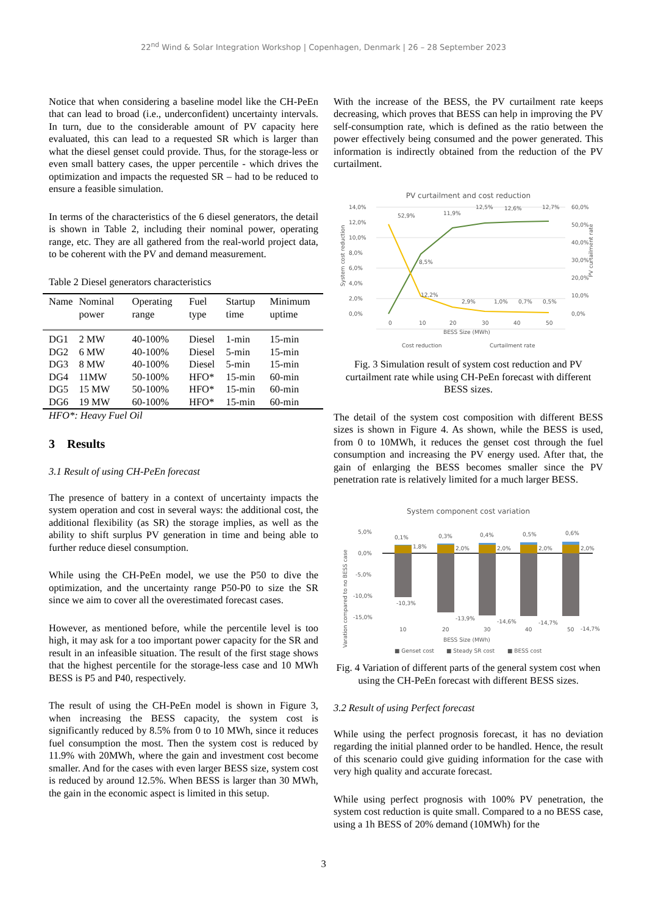22<sup>nd</sup> Wind & Solar Integration Workshop | Copenhagen, Denmark | 26 – 28 September 2023
Notice that when considering a baseline model like the CH-PeEn that can lead to broad (i.e., underconfident) uncertainty intervals. In turn, due to the considerable amount of PV capacity here evaluated, this can lead to a requested SR which is larger than what the diesel genset could provide. Thus, for the storage-less or even small battery cases, the upper percentile - which drives the optimization and impacts the requested SR – had to be reduced to ensure a feasible simulation.
In terms of the characteristics of the 6 diesel generators, the detail is shown in Table 2, including their nominal power, operating range, etc. They are all gathered from the real-world project data, to be coherent with the PV and demand measurement.
Table 2 Diesel generators characteristics
| Name | Nominal power | Operating range | Fuel type | Startup time | Minimum uptime |
| --- | --- | --- | --- | --- | --- |
| DG1 | 2 MW | 40-100% | Diesel | 1-min | 15-min |
| DG2 | 6 MW | 40-100% | Diesel | 5-min | 15-min |
| DG3 | 8 MW | 40-100% | Diesel | 5-min | 15-min |
| DG4 | 11MW | 50-100% | HFO* | 15-min | 60-min |
| DG5 | 15 MW | 50-100% | HFO* | 15-min | 60-min |
| DG6 | 19 MW | 60-100% | HFO* | 15-min | 60-min |
HFO*: Heavy Fuel Oil
3 Results
3.1 Result of using CH-PeEn forecast
The presence of battery in a context of uncertainty impacts the system operation and cost in several ways: the additional cost, the additional flexibility (as SR) the storage implies, as well as the ability to shift surplus PV generation in time and being able to further reduce diesel consumption.
While using the CH-PeEn model, we use the P50 to dive the optimization, and the uncertainty range P50-P0 to size the SR since we aim to cover all the overestimated forecast cases.
However, as mentioned before, while the percentile level is too high, it may ask for a too important power capacity for the SR and result in an infeasible situation. The result of the first stage shows that the highest percentile for the storage-less case and 10 MWh BESS is P5 and P40, respectively.
The result of using the CH-PeEn model is shown in Figure 3, when increasing the BESS capacity, the system cost is significantly reduced by 8.5% from 0 to 10 MWh, since it reduces fuel consumption the most. Then the system cost is reduced by 11.9% with 20MWh, where the gain and investment cost become smaller. And for the cases with even larger BESS size, system cost is reduced by around 12.5%. When BESS is larger than 30 MWh, the gain in the economic aspect is limited in this setup.
With the increase of the BESS, the PV curtailment rate keeps decreasing, which proves that BESS can help in improving the PV self-consumption rate, which is defined as the ratio between the power effectively being consumed and the power generated. This information is indirectly obtained from the reduction of the PV curtailment.
PV curtailment and cost reduction
14,0%
12,0%
10,0%
8,0%
6,0%
4,0%
2,0%
0,0%
60,0%
50,0%
40,0%
30,0%
20,0%
10,0%
0,0%
0
10
20
30
40
50
BESS Size (MWh)
52,9%
8,5%
12,2%
11,9%
2,9%
12,5%
1,0%
12,6%
0,7%
12,7%
0,5%
Cost reduction
Curtailment rate
System cost reduction
PV curtailment rate
Fig. 3 Simulation result of system cost reduction and PV curtailment rate while using CH-PeEn forecast with different BESS sizes.
The detail of the system cost composition with different BESS sizes is shown in Figure 4. As shown, while the BESS is used, from 0 to 10MWh, it reduces the genset cost through the fuel consumption and increasing the PV energy used. After that, the gain of enlarging the BESS becomes smaller since the PV penetration rate is relatively limited for a much larger BESS.
System component cost variation
5,0%
0,0%
-5,0%
-10,0%
-15,0%
0,1%
1,8%
-10,3%
0,3%
2,0%
-13,9%
0,4%
2,0%
-14,6%
0,5%
2,0%
-14,7%
0,6%
2,0%
-14,7%
10
20
30
40
50
BESS Size (MWh)
■ Genset cost
■ Steady SR cost
■ BESS cost
Varation compared to no BESS case
Fig. 4 Variation of different parts of the general system cost when using the CH-PeEn forecast with different BESS sizes.
3.2 Result of using Perfect forecast
While using the perfect prognosis forecast, it has no deviation regarding the initial planned order to be handled. Hence, the result of this scenario could give guiding information for the case with very high quality and accurate forecast.
While using perfect prognosis with 100% PV penetration, the system cost reduction is quite small. Compared to a no BESS case, using a 1h BESS of 20% demand (10MWh) for the
3